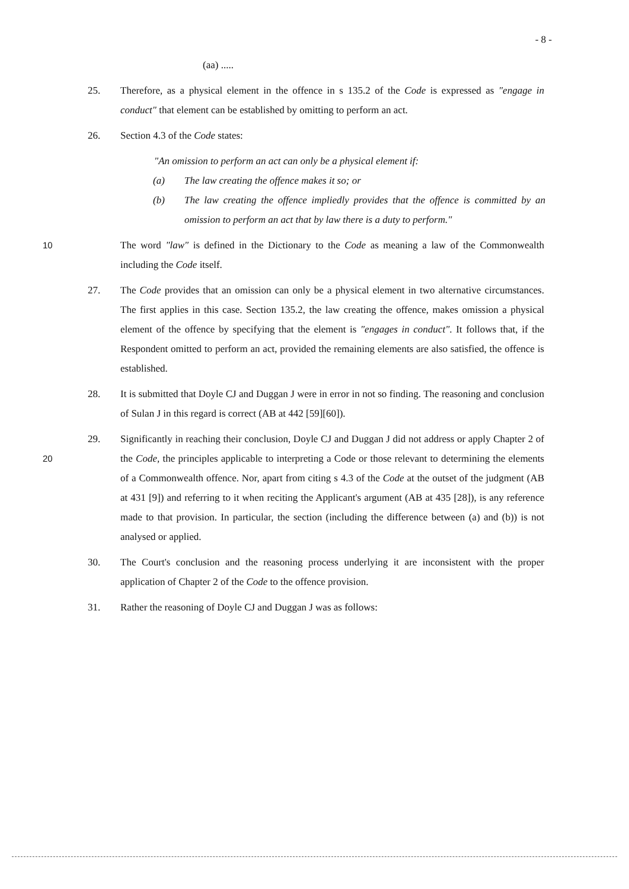- 8 -
(aa) .....
25. Therefore, as a physical element in the offence in s 135.2 of the Code is expressed as "engage in conduct" that element can be established by omitting to perform an act.
26. Section 4.3 of the Code states:
"An omission to perform an act can only be a physical element if:
(a) The law creating the offence makes it so; or
(b) The law creating the offence impliedly provides that the offence is committed by an omission to perform an act that by law there is a duty to perform."
10 The word "law" is defined in the Dictionary to the Code as meaning a law of the Commonwealth including the Code itself.
27. The Code provides that an omission can only be a physical element in two alternative circumstances. The first applies in this case. Section 135.2, the law creating the offence, makes omission a physical element of the offence by specifying that the element is "engages in conduct". It follows that, if the Respondent omitted to perform an act, provided the remaining elements are also satisfied, the offence is established.
28. It is submitted that Doyle CJ and Duggan J were in error in not so finding. The reasoning and conclusion of Sulan J in this regard is correct (AB at 442 [59][60]).
20 29. Significantly in reaching their conclusion, Doyle CJ and Duggan J did not address or apply Chapter 2 of the Code, the principles applicable to interpreting a Code or those relevant to determining the elements of a Commonwealth offence. Nor, apart from citing s 4.3 of the Code at the outset of the judgment (AB at 431 [9]) and referring to it when reciting the Applicant's argument (AB at 435 [28]), is any reference made to that provision. In particular, the section (including the difference between (a) and (b)) is not analysed or applied.
30. The Court's conclusion and the reasoning process underlying it are inconsistent with the proper application of Chapter 2 of the Code to the offence provision.
31. Rather the reasoning of Doyle CJ and Duggan J was as follows: